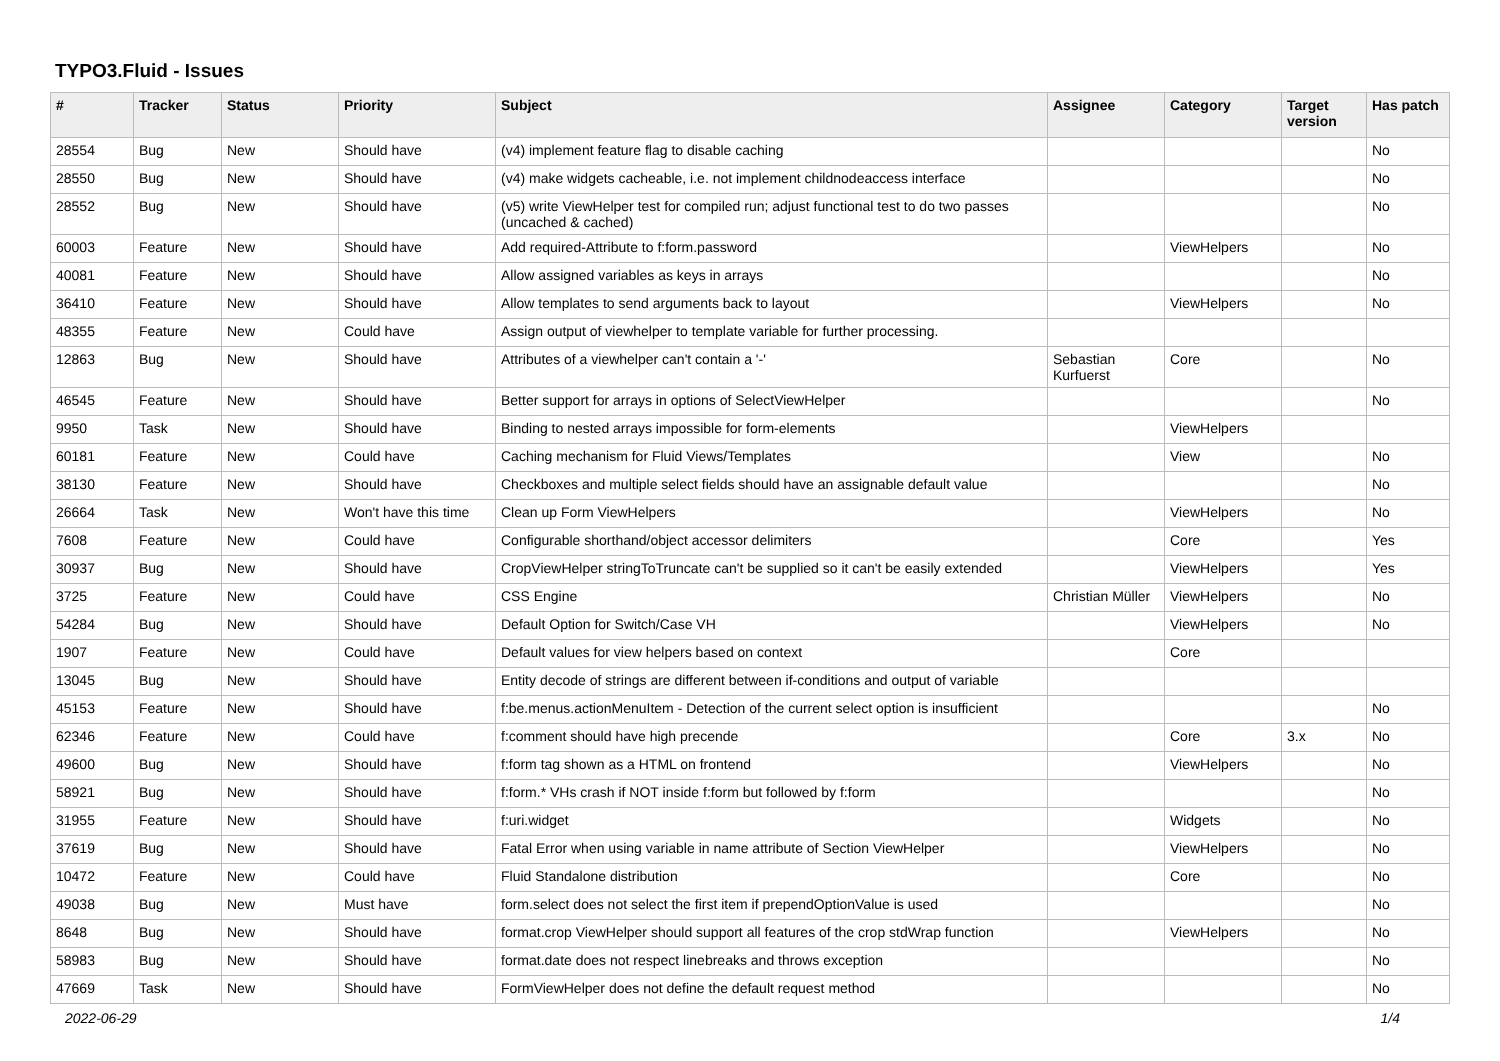TYPO3.Fluid - Issues
| # | Tracker | Status | Priority | Subject | Assignee | Category | Target version | Has patch |
| --- | --- | --- | --- | --- | --- | --- | --- | --- |
| 28554 | Bug | New | Should have | (v4) implement feature flag to disable caching | | | | No |
| 28550 | Bug | New | Should have | (v4) make widgets cacheable, i.e. not implement childnodeaccess interface | | | | No |
| 28552 | Bug | New | Should have | (v5) write ViewHelper test for compiled run; adjust functional test to do two passes (uncached & cached) | | | | No |
| 60003 | Feature | New | Should have | Add required-Attribute to f:form.password | | ViewHelpers | | No |
| 40081 | Feature | New | Should have | Allow assigned variables as keys in arrays | | | | No |
| 36410 | Feature | New | Should have | Allow templates to send arguments back to layout | | ViewHelpers | | No |
| 48355 | Feature | New | Could have | Assign output of viewhelper to template variable for further processing. | | | | |
| 12863 | Bug | New | Should have | Attributes of a viewhelper can't contain a '-' | Sebastian Kurfuerst | Core | | No |
| 46545 | Feature | New | Should have | Better support for arrays in options of SelectViewHelper | | | | No |
| 9950 | Task | New | Should have | Binding to nested arrays impossible for form-elements | | ViewHelpers | | |
| 60181 | Feature | New | Could have | Caching mechanism for Fluid Views/Templates | | View | | No |
| 38130 | Feature | New | Should have | Checkboxes and multiple select fields should have an assignable default value | | | | No |
| 26664 | Task | New | Won't have this time | Clean up Form ViewHelpers | | ViewHelpers | | No |
| 7608 | Feature | New | Could have | Configurable shorthand/object accessor delimiters | | Core | | Yes |
| 30937 | Bug | New | Should have | CropViewHelper stringToTruncate can't be supplied so it can't be easily extended | | ViewHelpers | | Yes |
| 3725 | Feature | New | Could have | CSS Engine | Christian Müller | ViewHelpers | | No |
| 54284 | Bug | New | Should have | Default Option for Switch/Case VH | | ViewHelpers | | No |
| 1907 | Feature | New | Could have | Default values for view helpers based on context | | Core | | |
| 13045 | Bug | New | Should have | Entity decode of strings are different between if-conditions and output of variable | | | | |
| 45153 | Feature | New | Should have | f:be.menus.actionMenuItem - Detection of the current select option is insufficient | | | | No |
| 62346 | Feature | New | Could have | f:comment should have high precende | | Core | 3.x | No |
| 49600 | Bug | New | Should have | f:form tag shown as a HTML on frontend | | ViewHelpers | | No |
| 58921 | Bug | New | Should have | f:form.* VHs crash if NOT inside f:form but followed by f:form | | | | No |
| 31955 | Feature | New | Should have | f:uri.widget | | Widgets | | No |
| 37619 | Bug | New | Should have | Fatal Error when using variable in name attribute of Section ViewHelper | | ViewHelpers | | No |
| 10472 | Feature | New | Could have | Fluid Standalone distribution | | Core | | No |
| 49038 | Bug | New | Must have | form.select does not select the first item if prependOptionValue is used | | | | No |
| 8648 | Bug | New | Should have | format.crop ViewHelper should support all features of the crop stdWrap function | | ViewHelpers | | No |
| 58983 | Bug | New | Should have | format.date does not respect linebreaks and throws exception | | | | No |
| 47669 | Task | New | Should have | FormViewHelper does not define the default request method | | | | No |
2022-06-29 1/4